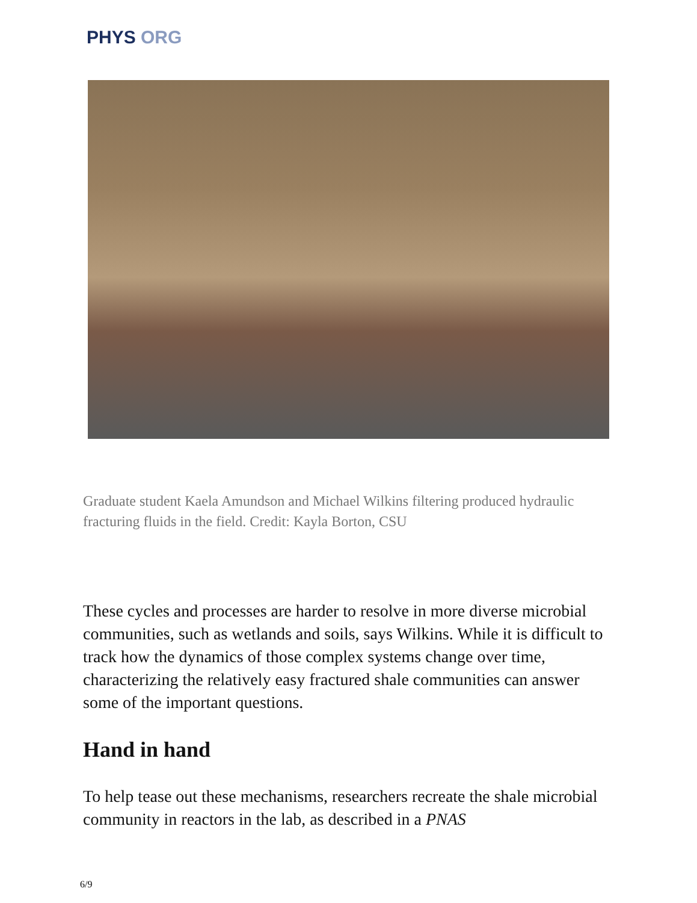PHYS ORG
Graduate student Kaela Amundson and Michael Wilkins filtering produced hydraulic fracturing fluids in the field. Credit: Kayla Borton, CSU
These cycles and processes are harder to resolve in more diverse microbial communities, such as wetlands and soils, says Wilkins. While it is difficult to track how the dynamics of those complex systems change over time, characterizing the relatively easy fractured shale communities can answer some of the important questions.
Hand in hand
To help tease out these mechanisms, researchers recreate the shale microbial community in reactors in the lab, as described in a PNAS
6/9